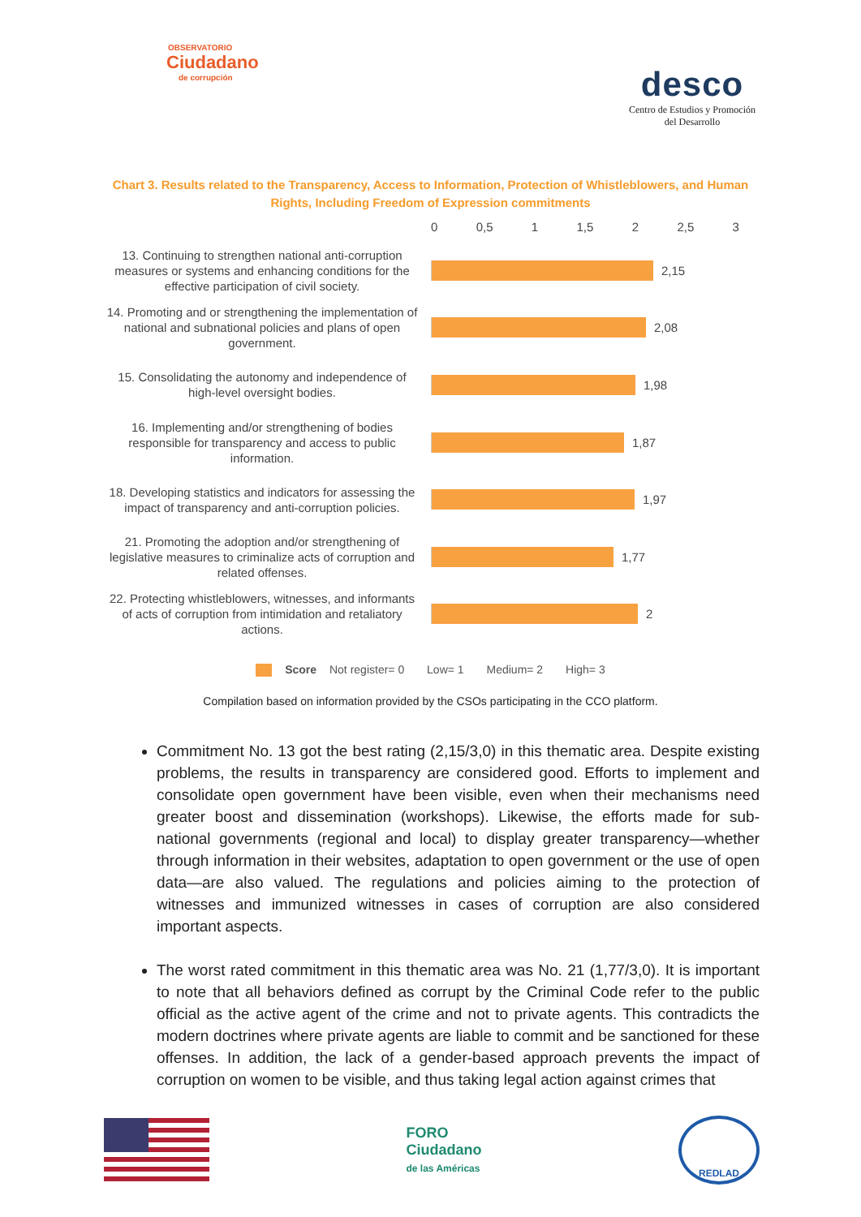OBSERVATORIO
Ciudadano
de corrupción
desco
Centro de Estudios y Promoción
del Desarrollo
Chart 3. Results related to the Transparency, Access to Information, Protection of Whistleblowers, and Human Rights, Including Freedom of Expression commitments
0 0,5 1 1,5 2 2,5 3
13. Continuing to strengthen national anti-corruption measures or systems and enhancing conditions for the effective participation of civil society.
2,15
14. Promoting and or strengthening the implementation of national and subnational policies and plans of open government.
2,08
15. Consolidating the autonomy and independence of high-level oversight bodies.
1,98
16. Implementing and/or strengthening of bodies responsible for transparency and access to public information.
1,87
18. Developing statistics and indicators for assessing the impact of transparency and anti-corruption policies.
1,97
21. Promoting the adoption and/or strengthening of legislative measures to criminalize acts of corruption and related offenses.
1,77
22. Protecting whistleblowers, witnesses, and informants of acts of corruption from intimidation and retaliatory actions.
2
Score Not register= 0 Low= 1 Medium= 2 High= 3
Compilation based on information provided by the CSOs participating in the CCO platform.
Commitment No. 13 got the best rating (2,15/3,0) in this thematic area. Despite existing problems, the results in transparency are considered good. Efforts to implement and consolidate open government have been visible, even when their mechanisms need greater boost and dissemination (workshops). Likewise, the efforts made for sub-national governments (regional and local) to display greater transparency—whether through information in their websites, adaptation to open government or the use of open data—are also valued. The regulations and policies aiming to the protection of witnesses and immunized witnesses in cases of corruption are also considered important aspects.
The worst rated commitment in this thematic area was No. 21 (1,77/3,0). It is important to note that all behaviors defined as corrupt by the Criminal Code refer to the public official as the active agent of the crime and not to private agents. This contradicts the modern doctrines where private agents are liable to commit and be sanctioned for these offenses. In addition, the lack of a gender-based approach prevents the impact of corruption on women to be visible, and thus taking legal action against crimes that
FORO
Ciudadano
de las Américas
REDLAD